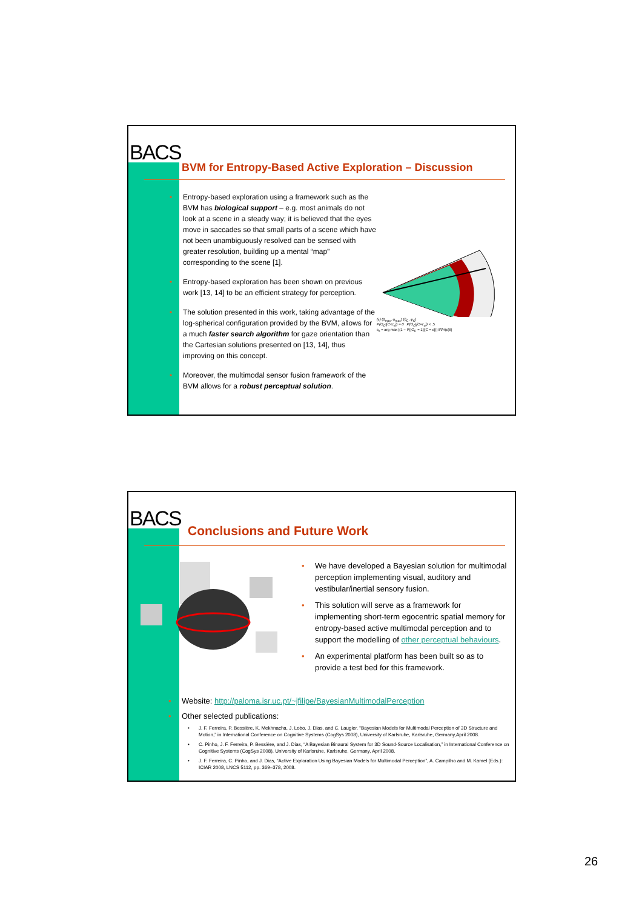BACS
BVM for Entropy-Based Active Exploration – Discussion
• Entropy-based exploration using a framework such as the BVM has biological support – e.g. most animals do not look at a scene in a steady way; it is believed that the eyes move in saccades so that small parts of a scene which have not been unambiguously resolved can be sensed with greater resolution, building up a mental “map” corresponding to the scene [1].
• Entropy-based exploration has been shown on previous work [13, 14] to be an efficient strategy for perception.
• The solution presented in this work, taking advantage of the log-spherical configuration provided by the BVM, allows for a much faster search algorithm for gaze orientation than the Cartesian solutions presented on [13, 14], thus improving on this concept.
• Moreover, the multimodal sensor fusion framework of the BVM allows for a robust perceptual solution.
{ε} (θ<sub>max</sub>, φ<sub>max</sub>) (θ<sub>C</sub>, φ<sub>C</sub>)
P(O<sub>C</sub>|[C<c<sub>s</sub>]) ≈ 0 P(O<sub>C</sub>|[C=c<sub>s</sub>]) < .5
c<sub>s</sub> = arg max [(1 − P([O<sub>C</sub> = 1]|[C = c])) ‖∇H(c)‖]
BACS Conclusions and Future Work
• We have developed a Bayesian solution for multimodal perception implementing visual, auditory and vestibular/inertial sensory fusion.
• This solution will serve as a framework for implementing short-term egocentric spatial memory for entropy-based active multimodal perception and to support the modelling of other perceptual behaviours.
• An experimental platform has been built so as to provide a test bed for this framework.
• Website: http://paloma.isr.uc.pt/~jfilipe/BayesianMultimodalPerception
• Other selected publications:
• J. F. Ferreira, P. Bessière, K. Mekhnacha, J. Lobo, J. Dias, and C. Laugier, “Bayesian Models for Multimodal Perception of 3D Structure and Motion,” in International Conference on Cognitive Systems (CogSys 2008), University of Karlsruhe, Karlsruhe, Germany,April 2008.
• C. Pinho, J. F. Ferreira, P. Bessière, and J. Dias, “A Bayesian Binaural System for 3D Sound-Source Localisation,” in International Conference on Cognitive Systems (CogSys 2008), University of Karlsruhe, Karlsruhe, Germany, April 2008.
• J. F. Ferreira, C. Pinho, and J. Dias, “Active Exploration Using Bayesian Models for Multimodal Perception”, A. Campilho and M. Kamel (Eds.): ICIAR 2008, LNCS 5112, pp. 369–378, 2008.
26